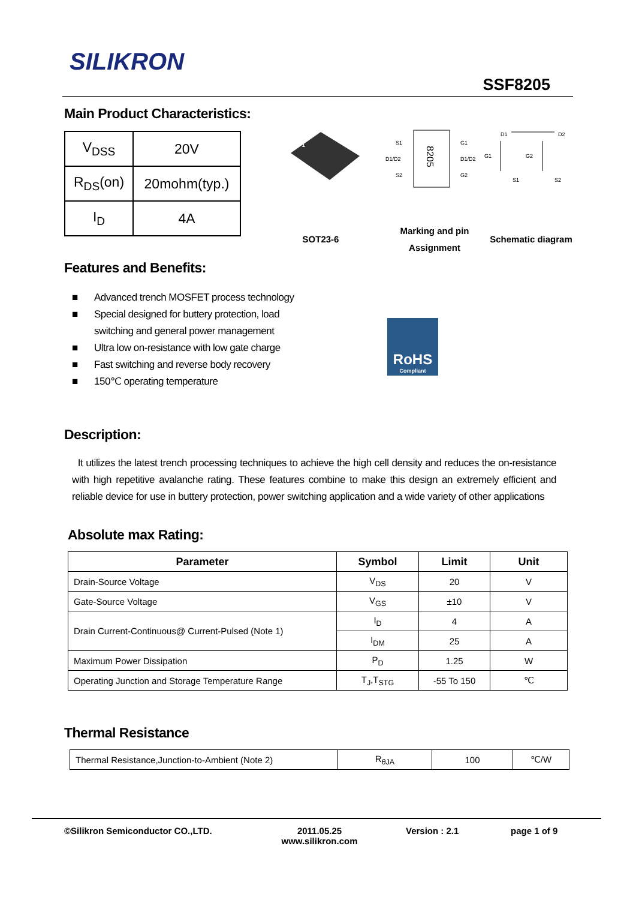SILIKRON
SSF8205
Main Product Characteristics:
| V<sub>DSS</sub> | 20V |
| R<sub>DS</sub>(on) | 20mohm(typ.) |
| I<sub>D</sub> | 4A |
1
S1
D1/D2
S2
G1
D1/D2
G2
8205
D1
D2
G1
G2
S1
S2
SOT23-6
Marking and pin
Assignment
Schematic diagram
Features and Benefits:
■ Advanced trench MOSFET process technology
■ Special designed for buttery protection, load switching and general power management
■ Ultra low on-resistance with low gate charge
■ Fast switching and reverse body recovery
■ 150℃ operating temperature
RoHS
Compliant
Description:
It utilizes the latest trench processing techniques to achieve the high cell density and reduces the on-resistance with high repetitive avalanche rating. These features combine to make this design an extremely efficient and reliable device for use in buttery protection, power switching application and a wide variety of other applications
Absolute max Rating:
| Parameter | Symbol | Limit | Unit |
| --- | --- | --- | --- |
| Drain-Source Voltage | V<sub>DS</sub> | 20 | V |
| Gate-Source Voltage | V<sub>GS</sub> | ±10 | V |
| Drain Current-Continuous@ Current-Pulsed (Note 1) | I<sub>D</sub> | 4 | A |
| | I<sub>DM</sub> | 25 | A |
| Maximum Power Dissipation | P<sub>D</sub> | 1.25 | W |
| Operating Junction and Storage Temperature Range | T<sub>J</sub>,T<sub>STG</sub> | -55 To 150 | ℃ |
Thermal Resistance
| Thermal Resistance,Junction-to-Ambient (Note 2) | R<sub>θJA</sub> | 100 | ℃/W |
©Silikron Semiconductor CO.,LTD.
2011.05.25
www.silikron.com
Version : 2.1 page 1 of 9